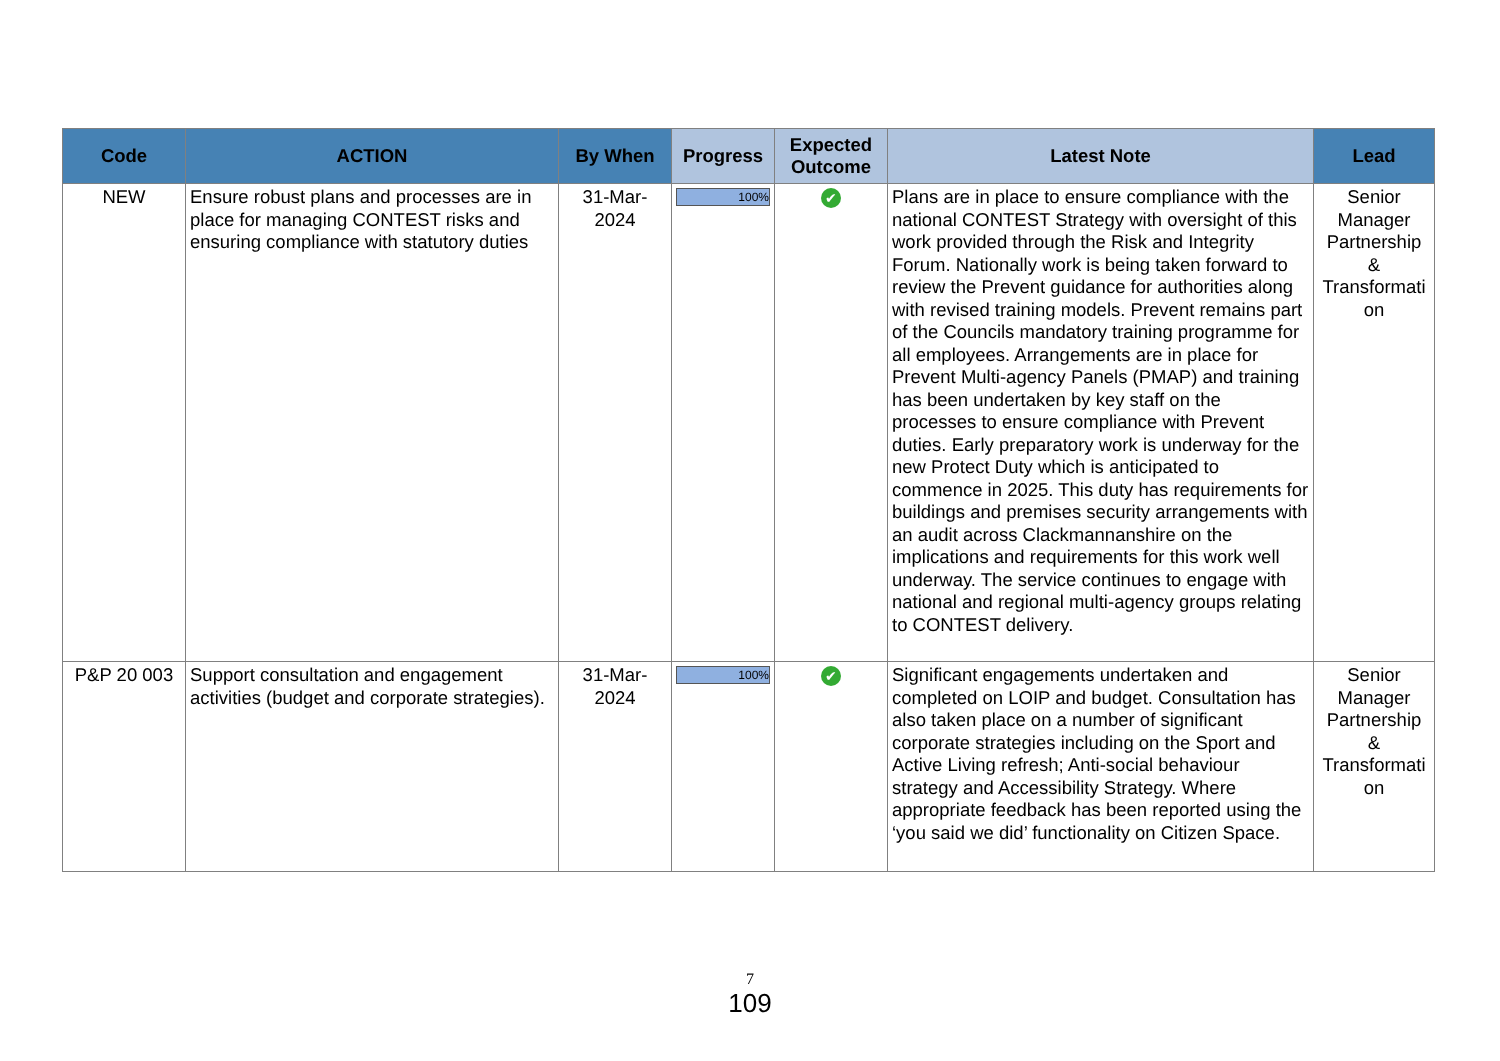| Code | ACTION | By When | Progress | Expected Outcome | Latest Note | Lead |
| --- | --- | --- | --- | --- | --- | --- |
| NEW | Ensure robust plans and processes are in place for managing CONTEST risks and ensuring compliance with statutory duties | 31-Mar-2024 | 100% | ✔ | Plans are in place to ensure compliance with the national CONTEST Strategy with oversight of this work provided through the Risk and Integrity Forum. Nationally work is being taken forward to review the Prevent guidance for authorities along with revised training models. Prevent remains part of the Councils mandatory training programme for all employees. Arrangements are in place for Prevent Multi-agency Panels (PMAP) and training has been undertaken by key staff on the processes to ensure compliance with Prevent duties. Early preparatory work is underway for the new Protect Duty which is anticipated to commence in 2025. This duty has requirements for buildings and premises security arrangements with an audit across Clackmannanshire on the implications and requirements for this work well underway. The service continues to engage with national and regional multi-agency groups relating to CONTEST delivery. | Senior Manager Partnership & Transformati on |
| P&P 20 003 | Support consultation and engagement activities (budget and corporate strategies). | 31-Mar-2024 | 100% | ✔ | Significant engagements undertaken and completed on LOIP and budget. Consultation has also taken place on a number of significant corporate strategies including on the Sport and Active Living refresh; Anti-social behaviour strategy and Accessibility Strategy. Where appropriate feedback has been reported using the ‘you said we did’ functionality on Citizen Space. | Senior Manager Partnership & Transformati on |
7
109